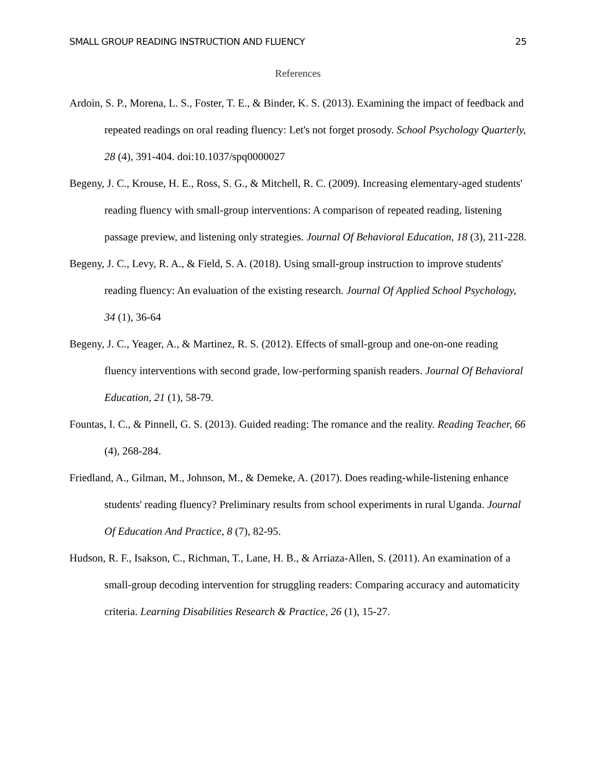SMALL GROUP READING INSTRUCTION AND FLUENCY 25
References
Ardoin, S. P., Morena, L. S., Foster, T. E., & Binder, K. S. (2013). Examining the impact of feedback and repeated readings on oral reading fluency: Let's not forget prosody. School Psychology Quarterly, 28 (4), 391-404. doi:10.1037/spq0000027
Begeny, J. C., Krouse, H. E., Ross, S. G., & Mitchell, R. C. (2009). Increasing elementary-aged students' reading fluency with small-group interventions: A comparison of repeated reading, listening passage preview, and listening only strategies. Journal Of Behavioral Education, 18 (3), 211-228.
Begeny, J. C., Levy, R. A., & Field, S. A. (2018). Using small-group instruction to improve students' reading fluency: An evaluation of the existing research. Journal Of Applied School Psychology, 34 (1), 36-64
Begeny, J. C., Yeager, A., & Martinez, R. S. (2012). Effects of small-group and one-on-one reading fluency interventions with second grade, low-performing spanish readers. Journal Of Behavioral Education, 21 (1), 58-79.
Fountas, I. C., & Pinnell, G. S. (2013). Guided reading: The romance and the reality. Reading Teacher, 66 (4), 268-284.
Friedland, A., Gilman, M., Johnson, M., & Demeke, A. (2017). Does reading-while-listening enhance students' reading fluency? Preliminary results from school experiments in rural Uganda. Journal Of Education And Practice, 8 (7), 82-95.
Hudson, R. F., Isakson, C., Richman, T., Lane, H. B., & Arriaza-Allen, S. (2011). An examination of a small-group decoding intervention for struggling readers: Comparing accuracy and automaticity criteria. Learning Disabilities Research & Practice, 26 (1), 15-27.